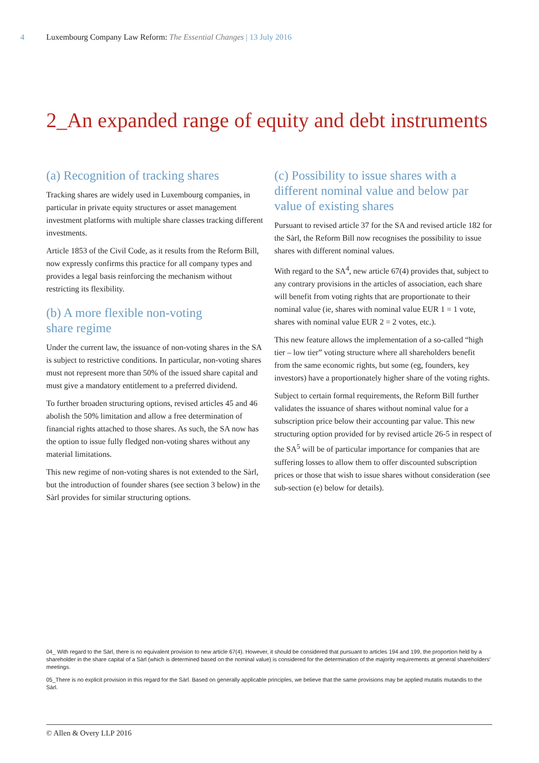4 Luxembourg Company Law Reform: The Essential Changes | 13 July 2016
2_An expanded range of equity and debt instruments
(a) Recognition of tracking shares
Tracking shares are widely used in Luxembourg companies, in particular in private equity structures or asset management investment platforms with multiple share classes tracking different investments.
Article 1853 of the Civil Code, as it results from the Reform Bill, now expressly confirms this practice for all company types and provides a legal basis reinforcing the mechanism without restricting its flexibility.
(b) A more flexible non-voting
share regime
Under the current law, the issuance of non-voting shares in the SA is subject to restrictive conditions. In particular, non-voting shares must not represent more than 50% of the issued share capital and must give a mandatory entitlement to a preferred dividend.
To further broaden structuring options, revised articles 45 and 46 abolish the 50% limitation and allow a free determination of financial rights attached to those shares. As such, the SA now has the option to issue fully fledged non-voting shares without any material limitations.
This new regime of non-voting shares is not extended to the Sàrl, but the introduction of founder shares (see section 3 below) in the Sàrl provides for similar structuring options.
(c) Possibility to issue shares with a different nominal value and below par value of existing shares
Pursuant to revised article 37 for the SA and revised article 182 for the Sàrl, the Reform Bill now recognises the possibility to issue shares with different nominal values.
With regard to the SA<sup>4</sup>, new article 67(4) provides that, subject to any contrary provisions in the articles of association, each share will benefit from voting rights that are proportionate to their nominal value (ie, shares with nominal value EUR 1 = 1 vote, shares with nominal value EUR 2 = 2 votes, etc.).
This new feature allows the implementation of a so-called “high tier – low tier” voting structure where all shareholders benefit from the same economic rights, but some (eg, founders, key investors) have a proportionately higher share of the voting rights.
Subject to certain formal requirements, the Reform Bill further validates the issuance of shares without nominal value for a subscription price below their accounting par value. This new structuring option provided for by revised article 26-5 in respect of the SA<sup>5</sup> will be of particular importance for companies that are suffering losses to allow them to offer discounted subscription prices or those that wish to issue shares without consideration (see sub-section (e) below for details).
04_ With regard to the Sàrl, there is no equivalent provision to new article 67(4). However, it should be considered that pursuant to articles 194 and 199, the proportion held by a shareholder in the share capital of a Sàrl (which is determined based on the nominal value) is considered for the determination of the majority requirements at general shareholders’ meetings.
05_There is no explicit provision in this regard for the Sàrl. Based on generally applicable principles, we believe that the same provisions may be applied mutatis mutandis to the Sàrl.
© Allen & Overy LLP 2016